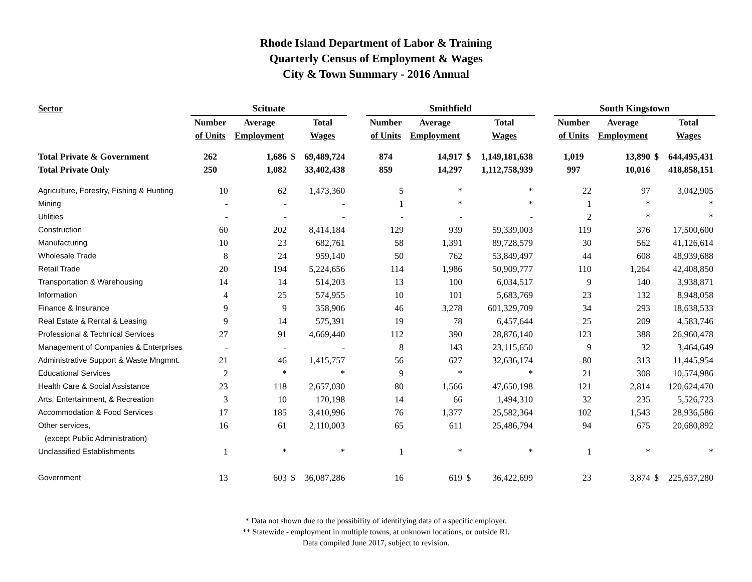Rhode Island Department of Labor & Training
Quarterly Census of Employment & Wages
City & Town Summary - 2016 Annual
| Sector | Scituate | | | | | Smithfield | | | | | South Kingstown | | | |
| --- | --- | --- | --- | --- | --- | --- | --- | --- | --- | --- | --- | --- | --- | --- |
| | Number | Average | | Total | | Number | Average | | Total | | Number | Average | | Total |
| | of Units | Employment | | Wages | | of Units | Employment | | Wages | | of Units | Employment | | Wages |
| Total Private & Government | 262 | 1,686 | $ | 69,489,724 | | 874 | 14,917 | $ | 1,149,181,638 | | 1,019 | 13,890 | $ | 644,495,431 |
| Total Private Only | 250 | 1,082 | | 33,402,438 | | 859 | 14,297 | | 1,112,758,939 | | 997 | 10,016 | | 418,858,151 |
| Agriculture, Forestry, Fishing & Hunting | 10 | 62 | | 1,473,360 | | 5 | * | | * | | 22 | 97 | | 3,042,905 |
| Mining | - | - | | - | | 1 | * | | * | | 1 | * | | * |
| Utilities | - | - | | - | | - | - | | - | | 2 | * | | * |
| Construction | 60 | 202 | | 8,414,184 | | 129 | 939 | | 59,339,003 | | 119 | 376 | | 17,500,600 |
| Manufacturing | 10 | 23 | | 682,761 | | 58 | 1,391 | | 89,728,579 | | 30 | 562 | | 41,126,614 |
| Wholesale Trade | 8 | 24 | | 959,140 | | 50 | 762 | | 53,849,497 | | 44 | 608 | | 48,939,688 |
| Retail Trade | 20 | 194 | | 5,224,656 | | 114 | 1,986 | | 50,909,777 | | 110 | 1,264 | | 42,408,850 |
| Transportation & Warehousing | 14 | 14 | | 514,203 | | 13 | 100 | | 6,034,517 | | 9 | 140 | | 3,938,871 |
| Information | 4 | 25 | | 574,955 | | 10 | 101 | | 5,683,769 | | 23 | 132 | | 8,948,058 |
| Finance & Insurance | 9 | 9 | | 358,906 | | 46 | 3,278 | | 601,329,709 | | 34 | 293 | | 18,638,533 |
| Real Estate & Rental & Leasing | 9 | 14 | | 575,391 | | 19 | 78 | | 6,457,644 | | 25 | 209 | | 4,583,746 |
| Professional & Technical Services | 27 | 91 | | 4,669,440 | | 112 | 390 | | 28,876,140 | | 123 | 388 | | 26,960,478 |
| Management of Companies & Enterprises | - | - | | - | | 8 | 143 | | 23,115,650 | | 9 | 32 | | 3,464,649 |
| Administrative Support & Waste Mngmnt. | 21 | 46 | | 1,415,757 | | 56 | 627 | | 32,636,174 | | 80 | 313 | | 11,445,954 |
| Educational Services | 2 | * | | * | | 9 | * | | * | | 21 | 308 | | 10,574,986 |
| Health Care & Social Assistance | 23 | 118 | | 2,657,030 | | 80 | 1,566 | | 47,650,198 | | 121 | 2,814 | | 120,624,470 |
| Arts, Entertainment, & Recreation | 3 | 10 | | 170,198 | | 14 | 66 | | 1,494,310 | | 32 | 235 | | 5,526,723 |
| Accommodation & Food Services | 17 | 185 | | 3,410,996 | | 76 | 1,377 | | 25,582,364 | | 102 | 1,543 | | 28,936,586 |
| Other services, | 16 | 61 | | 2,110,003 | | 65 | 611 | | 25,486,794 | | 94 | 675 | | 20,680,892 |
| (except Public Administration) | | | | | | | | | | | | | | |
| Unclassified Establishments | 1 | * | | * | | 1 | * | | * | | 1 | * | | * |
| Government | 13 | 603 | $ | 36,087,286 | | 16 | 619 | $ | 36,422,699 | | 23 | 3,874 | $ | 225,637,280 |
* Data not shown due to the possibility of identifying data of a specific employer.
** Statewide - employment in multiple towns, at unknown locations, or outside RI.
Data compiled June 2017, subject to revision.